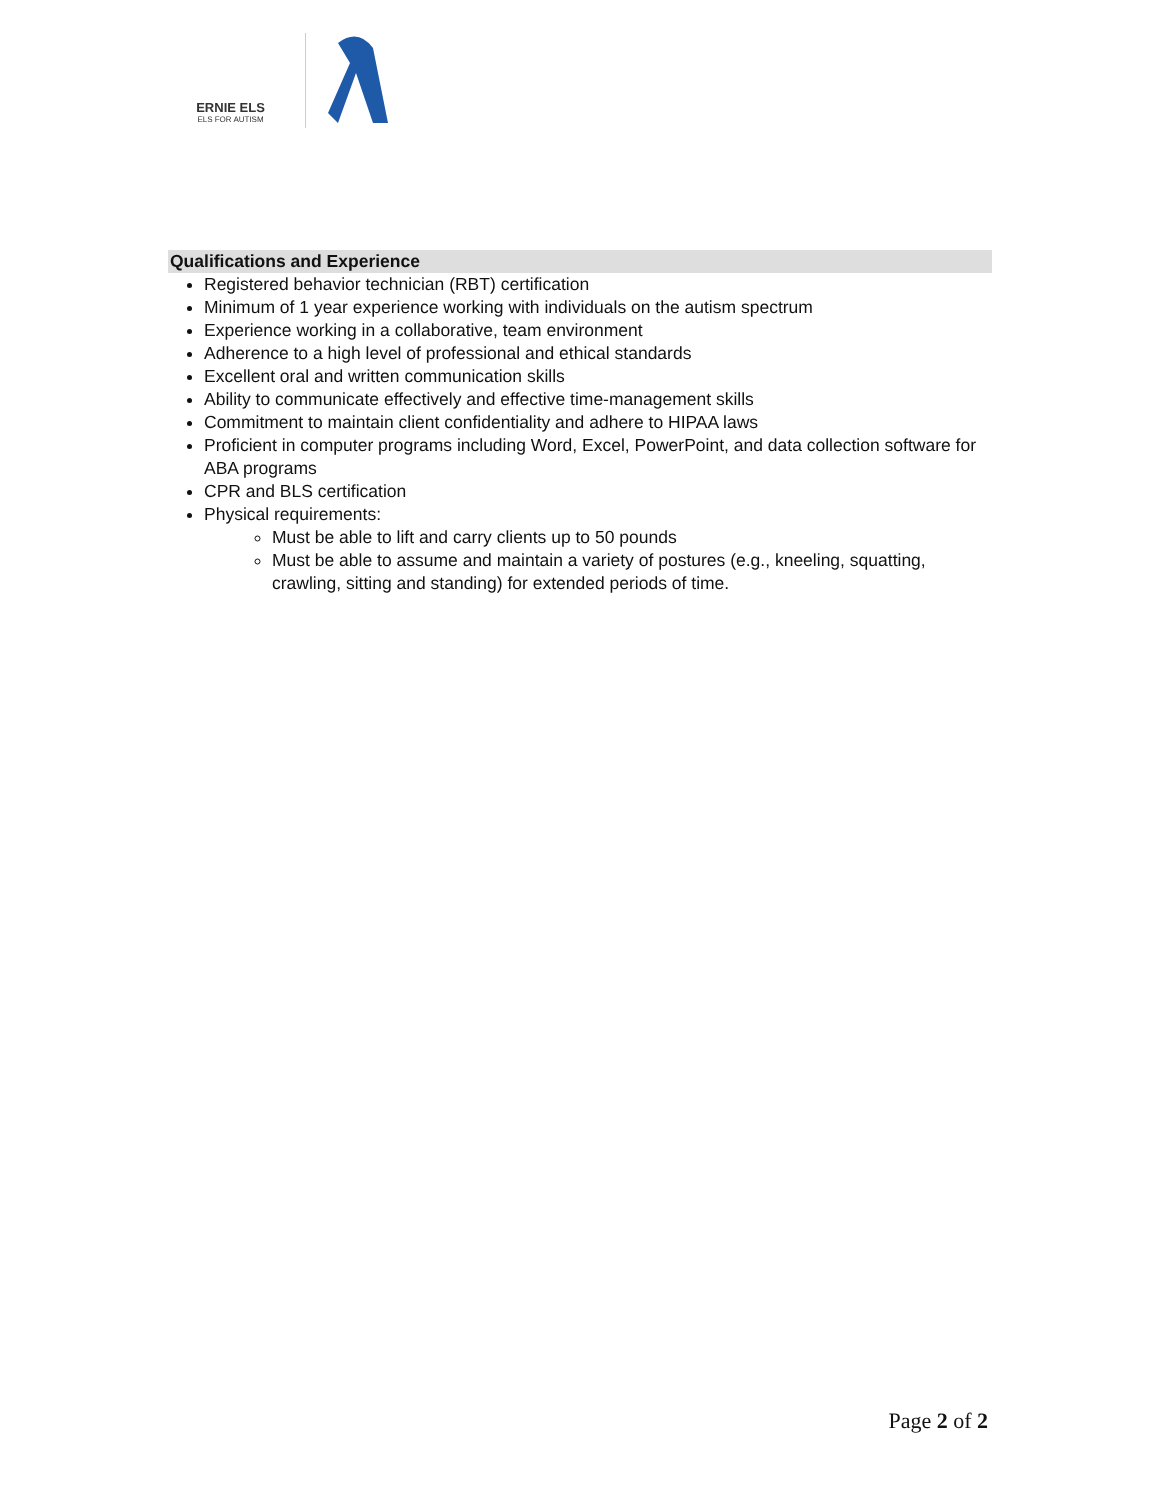ERNIE ELS
ELS FOR AUTISM
Qualifications and Experience
Registered behavior technician (RBT) certification
Minimum of 1 year experience working with individuals on the autism spectrum
Experience working in a collaborative, team environment
Adherence to a high level of professional and ethical standards
Excellent oral and written communication skills
Ability to communicate effectively and effective time-management skills
Commitment to maintain client confidentiality and adhere to HIPAA laws
Proficient in computer programs including Word, Excel, PowerPoint, and data collection software for ABA programs
CPR and BLS certification
Physical requirements:
Must be able to lift and carry clients up to 50 pounds
Must be able to assume and maintain a variety of postures (e.g., kneeling, squatting, crawling, sitting and standing) for extended periods of time.
Page 2 of 2